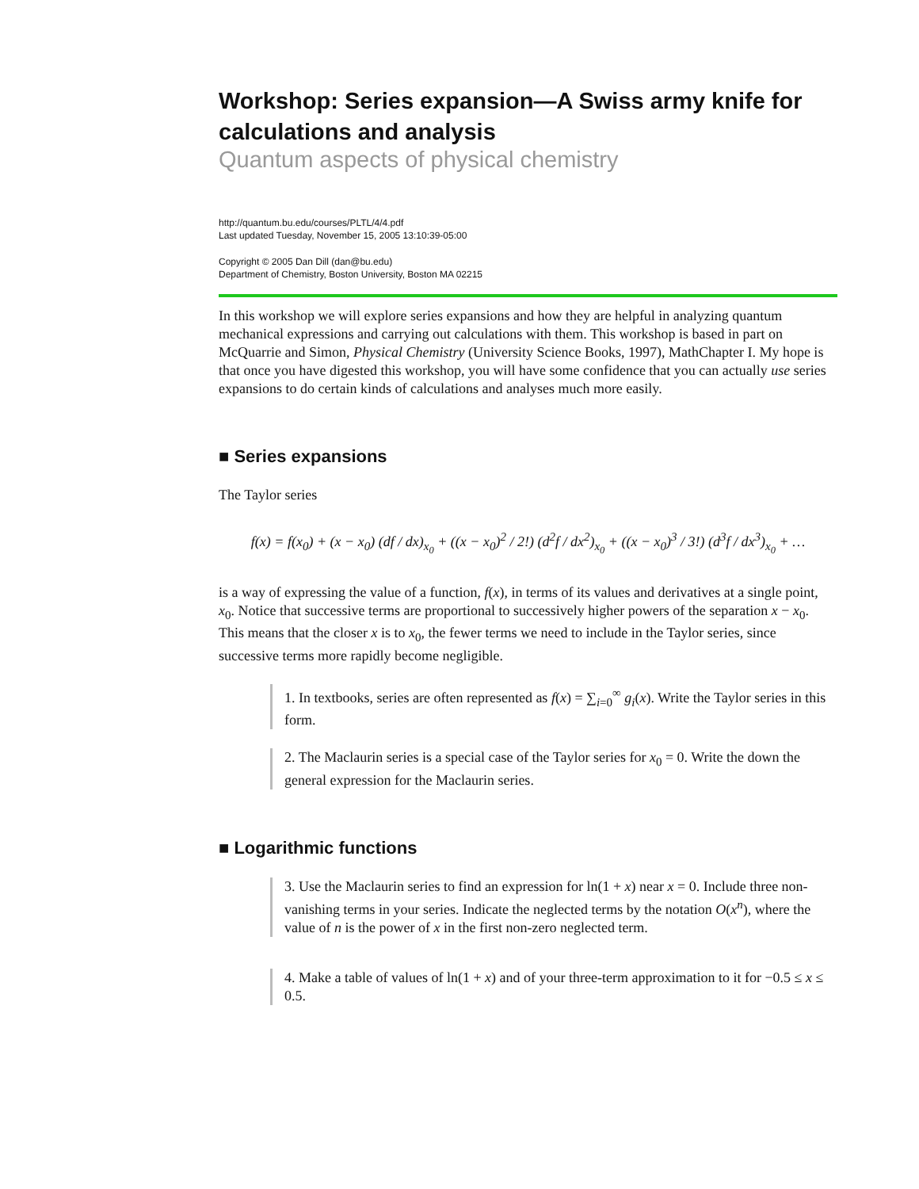Workshop: Series expansion—A Swiss army knife for calculations and analysis
Quantum aspects of physical chemistry
http://quantum.bu.edu/courses/PLTL/4/4.pdf
Last updated Tuesday, November 15, 2005 13:10:39-05:00
Copyright © 2005 Dan Dill (dan@bu.edu)
Department of Chemistry, Boston University, Boston MA 02215
In this workshop we will explore series expansions and how they are helpful in analyzing quantum mechanical expressions and carrying out calculations with them. This workshop is based in part on McQuarrie and Simon, Physical Chemistry (University Science Books, 1997), MathChapter I. My hope is that once you have digested this workshop, you will have some confidence that you can actually use series expansions to do certain kinds of calculations and analyses much more easily.
■ Series expansions
The Taylor series
f(x) = f(x<sub>0</sub>) + (x − x<sub>0</sub>) (df / dx)<sub>x<sub>0</sub></sub> + ((x − x<sub>0</sub>)<sup>2</sup> / 2!) (d<sup>2</sup>f / dx<sup>2</sup>)<sub>x<sub>0</sub></sub> + ((x − x<sub>0</sub>)<sup>3</sup> / 3!) (d<sup>3</sup>f / dx<sup>3</sup>)<sub>x<sub>0</sub></sub> + …
is a way of expressing the value of a function, f(x), in terms of its values and derivatives at a single point, x<sub>0</sub>. Notice that successive terms are proportional to successively higher powers of the separation x − x<sub>0</sub>. This means that the closer x is to x<sub>0</sub>, the fewer terms we need to include in the Taylor series, since successive terms more rapidly become negligible.
1. In textbooks, series are often represented as f(x) = ∑<sub>i=0</sub><sup>∞</sup> g<sub>i</sub>(x). Write the Taylor series in this form.
2. The Maclaurin series is a special case of the Taylor series for x<sub>0</sub> = 0. Write the down the general expression for the Maclaurin series.
■ Logarithmic functions
3. Use the Maclaurin series to find an expression for ln(1 + x) near x = 0. Include three non-vanishing terms in your series. Indicate the neglected terms by the notation O(x<sup>n</sup>), where the value of n is the power of x in the first non-zero neglected term.
4. Make a table of values of ln(1 + x) and of your three-term approximation to it for −0.5 ≤ x ≤ 0.5.